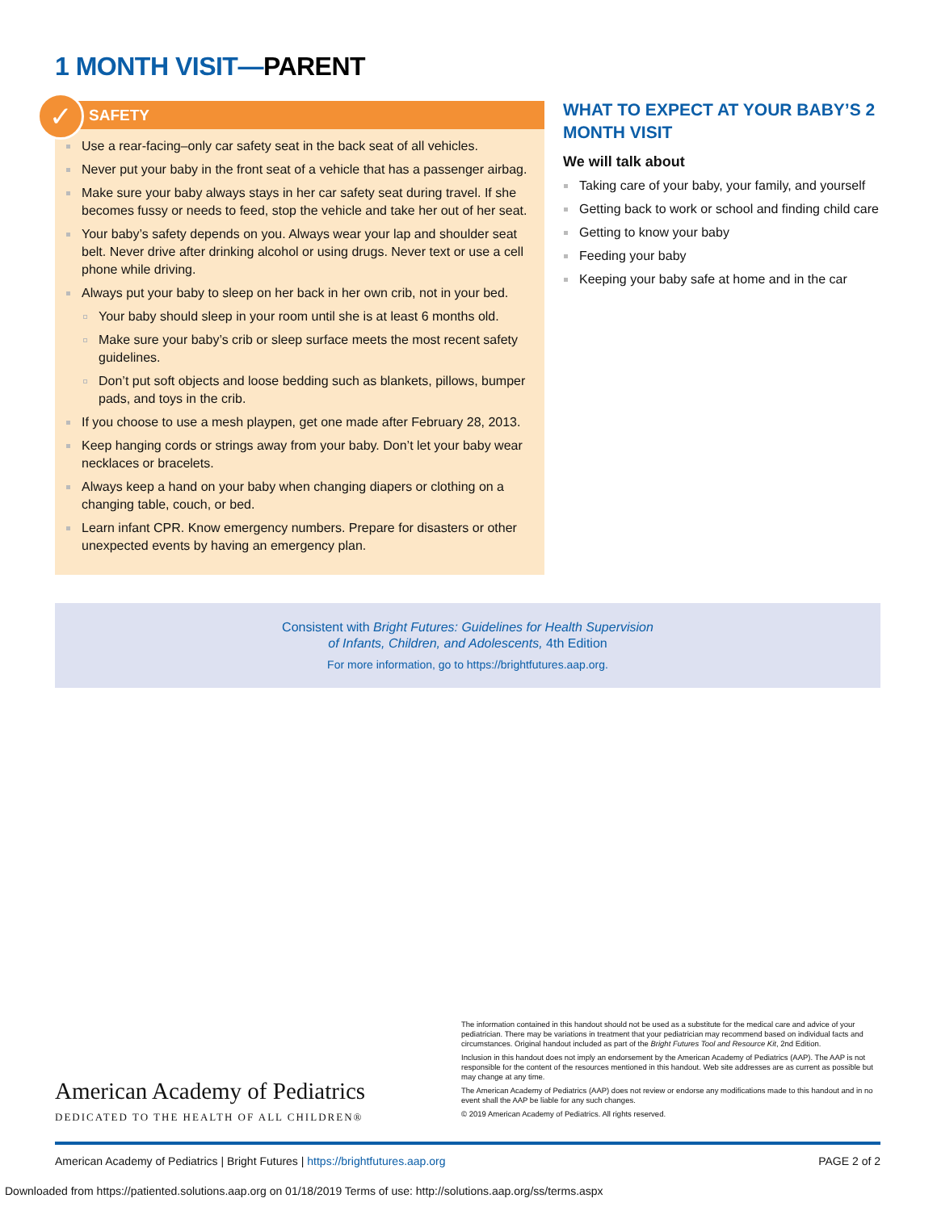1 MONTH VISIT—PARENT
✓
SAFETY
Use a rear-facing–only car safety seat in the back seat of all vehicles.
Never put your baby in the front seat of a vehicle that has a passenger airbag.
Make sure your baby always stays in her car safety seat during travel. If she becomes fussy or needs to feed, stop the vehicle and take her out of her seat.
Your baby’s safety depends on you. Always wear your lap and shoulder seat belt. Never drive after drinking alcohol or using drugs. Never text or use a cell phone while driving.
Always put your baby to sleep on her back in her own crib, not in your bed.
Your baby should sleep in your room until she is at least 6 months old.
Make sure your baby’s crib or sleep surface meets the most recent safety guidelines.
Don’t put soft objects and loose bedding such as blankets, pillows, bumper pads, and toys in the crib.
If you choose to use a mesh playpen, get one made after February 28, 2013.
Keep hanging cords or strings away from your baby. Don’t let your baby wear necklaces or bracelets.
Always keep a hand on your baby when changing diapers or clothing on a changing table, couch, or bed.
Learn infant CPR. Know emergency numbers. Prepare for disasters or other unexpected events by having an emergency plan.
WHAT TO EXPECT AT YOUR BABY’S 2 MONTH VISIT
We will talk about
Taking care of your baby, your family, and yourself
Getting back to work or school and finding child care
Getting to know your baby
Feeding your baby
Keeping your baby safe at home and in the car
Consistent with Bright Futures: Guidelines for Health Supervision
of Infants, Children, and Adolescents, 4th Edition
For more information, go to https://brightfutures.aap.org.
American Academy of Pediatrics
DEDICATED TO THE HEALTH OF ALL CHILDREN®
The information contained in this handout should not be used as a substitute for the medical care and advice of your pediatrician. There may be variations in treatment that your pediatrician may recommend based on individual facts and circumstances. Original handout included as part of the Bright Futures Tool and Resource Kit, 2nd Edition.
Inclusion in this handout does not imply an endorsement by the American Academy of Pediatrics (AAP). The AAP is not responsible for the content of the resources mentioned in this handout. Web site addresses are as current as possible but may change at any time.
The American Academy of Pediatrics (AAP) does not review or endorse any modifications made to this handout and in no event shall the AAP be liable for any such changes.
© 2019 American Academy of Pediatrics. All rights reserved.
American Academy of Pediatrics | Bright Futures | https://brightfutures.aap.org PAGE 2 of 2
Downloaded from https://patiented.solutions.aap.org on 01/18/2019 Terms of use: http://solutions.aap.org/ss/terms.aspx